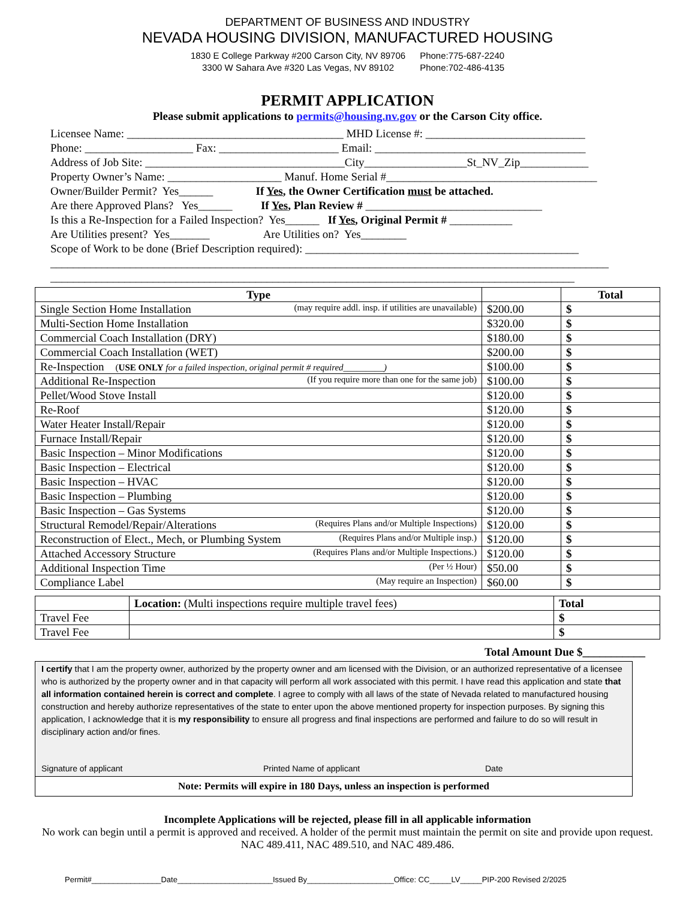DEPARTMENT OF BUSINESS AND INDUSTRY
NEVADA HOUSING DIVISION, MANUFACTURED HOUSING
1830 E College Parkway #200 Carson City, NV 89706
3300 W Sahara Ave #320 Las Vegas, NV 89102
Phone:775-687-2240
Phone:702-486-4135
PERMIT APPLICATION
Please submit applications to permits@housing.nv.gov or the Carson City office.
Licensee Name: ______________________________________ MHD License #: ____________________________ Phone: ___________________ Fax: _____________________ Email: _____________________________________ Address of Job Site: ___________________________________City__________________St_NV_Zip____________ Property Owner’s Name: ____________________ Manuf. Home Serial #_____________________________________ Owner/Builder Permit? Yes______ If Yes, the Owner Certification must be attached. Are there Approved Plans? Yes______ If Yes, Plan Review # _______________________________ Is this a Re-Inspection for a Failed Inspection? Yes______ If Yes, Original Permit # ___________ Are Utilities present? Yes_______ Are Utilities on? Yes________ Scope of Work to be done (Brief Description required): ________________________________________________ __________________________________________________________________________________________________ ____________________________________________________________________________________________
| Type | | Total |
| --- | --- | --- |
| Single Section Home Installation (may require addl. insp. if utilities are unavailable) | $200.00 | $ |
| Multi-Section Home Installation | $320.00 | $ |
| Commercial Coach Installation (DRY) | $180.00 | $ |
| Commercial Coach Installation (WET) | $200.00 | $ |
| Re-Inspection ( USE ONLY for a failed inspection, original permit # required_________) | $100.00 | $ |
| Additional Re-Inspection (If you require more than one for the same job) | $100.00 | $ |
| Pellet/Wood Stove Install | $120.00 | $ |
| Re-Roof | $120.00 | $ |
| Water Heater Install/Repair | $120.00 | $ |
| Furnace Install/Repair | $120.00 | $ |
| Basic Inspection – Minor Modifications | $120.00 | $ |
| Basic Inspection – Electrical | $120.00 | $ |
| Basic Inspection – HVAC | $120.00 | $ |
| Basic Inspection – Plumbing | $120.00 | $ |
| Basic Inspection – Gas Systems | $120.00 | $ |
| Structural Remodel/Repair/Alterations (Requires Plans and/or Multiple Inspections) | $120.00 | $ |
| Reconstruction of Elect., Mech, or Plumbing System (Requires Plans and/or Multiple insp.) | $120.00 | $ |
| Attached Accessory Structure (Requires Plans and/or Multiple Inspections.) | $120.00 | $ |
| Additional Inspection Time (Per ½ Hour) | $50.00 | $ |
| Compliance Label (May require an Inspection) | $60.00 | $ |
| | Location: (Multi inspections require multiple travel fees) | Total |
| Travel Fee | | $ |
| Travel Fee | | $ |
Total Amount Due $___________
I certify that I am the property owner, authorized by the property owner and am licensed with the Division, or an authorized representative of a licensee who is authorized by the property owner and in that capacity will perform all work associated with this permit. I have read this application and state that all information contained herein is correct and complete. I agree to comply with all laws of the state of Nevada related to manufactured housing construction and hereby authorize representatives of the state to enter upon the above mentioned property for inspection purposes. By signing this application, I acknowledge that it is my responsibility to ensure all progress and final inspections are performed and failure to do so will result in disciplinary action and/or fines.
Signature of applicant Printed Name of applicant Date
Note: Permits will expire in 180 Days, unless an inspection is performed
Incomplete Applications will be rejected, please fill in all applicable information
No work can begin until a permit is approved and received. A holder of the permit must maintain the permit on site and provide upon request. NAC 489.411, NAC 489.510, and NAC 489.486.
Permit#________________Date______________________Issued By____________________Office: CC_____LV_____PIP-200 Revised 2/2025